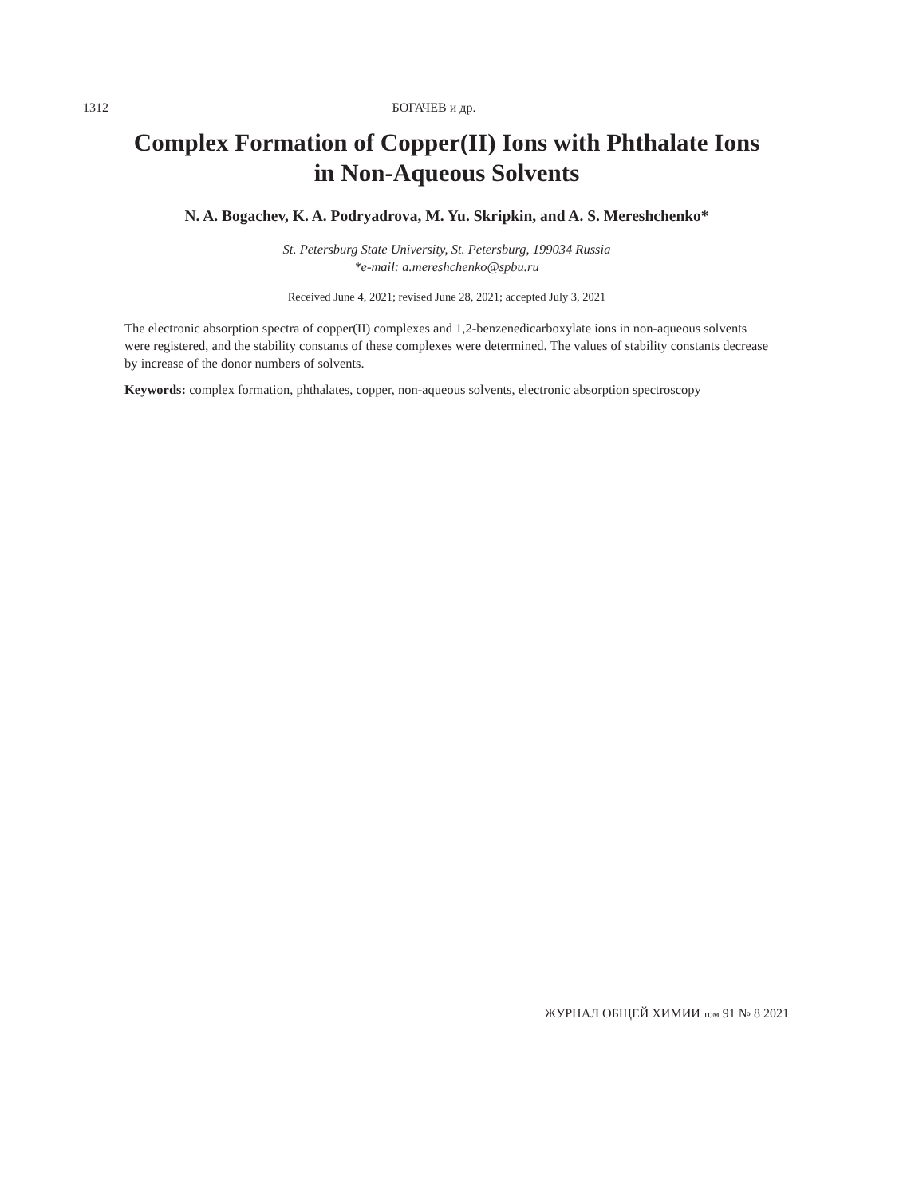1312 БОГАЧЕВ и др.
Complex Formation of Copper(II) Ions with Phthalate Ions
in Non-Aqueous Solvents
N. A. Bogachev, K. A. Podryadrova, M. Yu. Skripkin, and A. S. Mereshchenko*
St. Petersburg State University, St. Petersburg, 199034 Russia
*e-mail: a.mereshchenko@spbu.ru
Received June 4, 2021; revised June 28, 2021; accepted July 3, 2021
The electronic absorption spectra of copper(II) complexes and 1,2-benzenedicarboxylate ions in non-aqueous solvents were registered, and the stability constants of these complexes were determined. The values of stability constants decrease by increase of the donor numbers of solvents.
Keywords: complex formation, phthalates, copper, non-aqueous solvents, electronic absorption spectroscopy
ЖУРНАЛ ОБЩЕЙ ХИМИИ том 91 № 8 2021